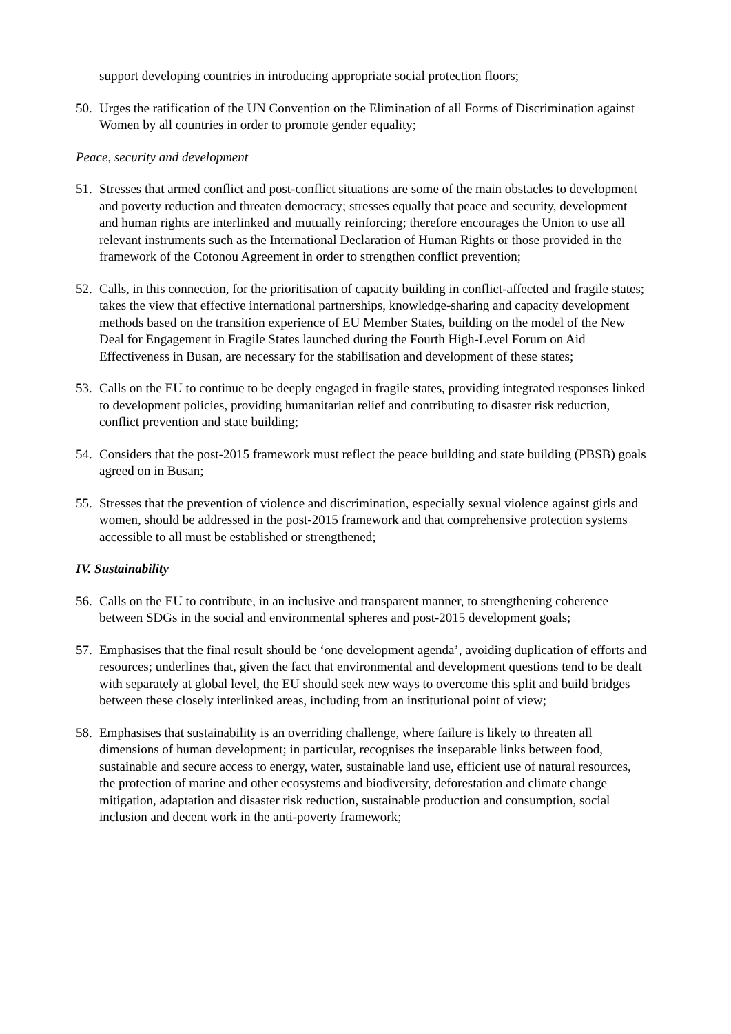support developing countries in introducing appropriate social protection floors;
50. Urges the ratification of the UN Convention on the Elimination of all Forms of Discrimination against Women by all countries in order to promote gender equality;
Peace, security and development
51. Stresses that armed conflict and post-conflict situations are some of the main obstacles to development and poverty reduction and threaten democracy; stresses equally that peace and security, development and human rights are interlinked and mutually reinforcing; therefore encourages the Union to use all relevant instruments such as the International Declaration of Human Rights or those provided in the framework of the Cotonou Agreement in order to strengthen conflict prevention;
52. Calls, in this connection, for the prioritisation of capacity building in conflict-affected and fragile states; takes the view that effective international partnerships, knowledge-sharing and capacity development methods based on the transition experience of EU Member States, building on the model of the New Deal for Engagement in Fragile States launched during the Fourth High-Level Forum on Aid Effectiveness in Busan, are necessary for the stabilisation and development of these states;
53. Calls on the EU to continue to be deeply engaged in fragile states, providing integrated responses linked to development policies, providing humanitarian relief and contributing to disaster risk reduction, conflict prevention and state building;
54. Considers that the post-2015 framework must reflect the peace building and state building (PBSB) goals agreed on in Busan;
55. Stresses that the prevention of violence and discrimination, especially sexual violence against girls and women, should be addressed in the post-2015 framework and that comprehensive protection systems accessible to all must be established or strengthened;
IV. Sustainability
56. Calls on the EU to contribute, in an inclusive and transparent manner, to strengthening coherence between SDGs in the social and environmental spheres and post-2015 development goals;
57. Emphasises that the final result should be ‘one development agenda’, avoiding duplication of efforts and resources; underlines that, given the fact that environmental and development questions tend to be dealt with separately at global level, the EU should seek new ways to overcome this split and build bridges between these closely interlinked areas, including from an institutional point of view;
58. Emphasises that sustainability is an overriding challenge, where failure is likely to threaten all dimensions of human development; in particular, recognises the inseparable links between food, sustainable and secure access to energy, water, sustainable land use, efficient use of natural resources, the protection of marine and other ecosystems and biodiversity, deforestation and climate change mitigation, adaptation and disaster risk reduction, sustainable production and consumption, social inclusion and decent work in the anti-poverty framework;